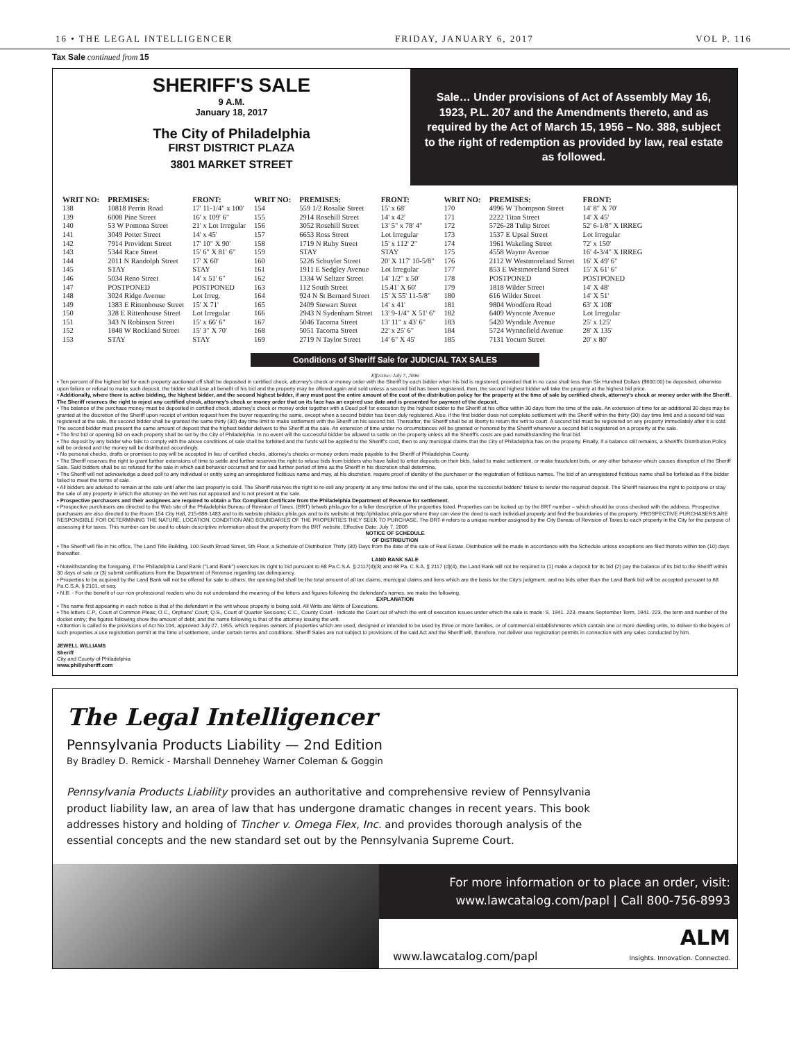16 • THE LEGAL INTELLIGENCER FRIDAY, JANUARY 6, 2017 VOL P. 116
Tax Sale continued from 15
SHERIFF'S SALE
9 A.M.
January 18, 2017
The City of Philadelphia
FIRST DISTRICT PLAZA
3801 MARKET STREET
Sale… Under provisions of Act of Assembly May 16, 1923, P.L. 207 and the Amendments thereto, and as required by the Act of March 15, 1956 – No. 388, subject to the right of redemption as provided by law, real estate as followed.
| WRIT NO: | PREMISES: | FRONT: |
| --- | --- | --- |
| 138 | 10818 Perrin Road | 17' 11-1/4" x 100' |
| 139 | 6008 Pine Street | 16' x 109' 6" |
| 140 | 53 W Pomona Street | 21' x Lot Irregular |
| 141 | 3049 Potter Street | 14' x 45' |
| 142 | 7914 Provident Street | 17' 10" X 90' |
| 143 | 5344 Race Street | 15' 6" X 81' 6" |
| 144 | 2011 N Randolph Street | 17' X 60' |
| 145 | STAY | STAY |
| 146 | 5034 Reno Street | 14' x 51' 6" |
| 147 | POSTPONED | POSTPONED |
| 148 | 3024 Ridge Avenue | Lot Irreg. |
| 149 | 1383 E Rittenhouse Street | 15' X 71' |
| 150 | 328 E Rittenhouse Street | Lot Irregular |
| 151 | 343 N Robinson Street | 15' x 66' 6" |
| 152 | 1848 W Rockland Street | 15' 3" X 70' |
| 153 | STAY | STAY |
| WRIT NO: | PREMISES: | FRONT: |
| --- | --- | --- |
| 154 | 559 1/2 Rosalie Street | 15' x 68' |
| 155 | 2914 Rosehill Street | 14' x 42' |
| 156 | 3052 Rosehill Street | 13' 5" x 78' 4" |
| 157 | 6653 Ross Street | Lot Irregular |
| 158 | 1719 N Ruby Street | 15' x 112' 2" |
| 159 | STAY | STAY |
| 160 | 5226 Schuyler Street | 20' X 117' 10-5/8" |
| 161 | 1911 E Sedgley Avenue | Lot Irregular |
| 162 | 1334 W Seltzer Street | 14' 1/2" x 50' |
| 163 | 112 South Street | 15.41' X 60' |
| 164 | 924 N St Bernard Street | 15' X 55' 11-5/8" |
| 165 | 2409 Stewart Street | 14' x 41' |
| 166 | 2943 N Sydenham Street | 13' 9-1/4" X 51' 6" |
| 167 | 5046 Tacoma Street | 13' 11" x 43' 6" |
| 168 | 5051 Tacoma Street | 22' x 25' 6" |
| 169 | 2719 N Taylor Street | 14' 6" X 45' |
| WRIT NO: | PREMISES: | FRONT: |
| --- | --- | --- |
| 170 | 4996 W Thompson Street | 14' 8" X 70' |
| 171 | 2222 Titan Street | 14' X 45' |
| 172 | 5726-28 Tulip Street | 52' 6-1/8" X IRREG |
| 173 | 1537 E Upsal Street | Lot Irregular |
| 174 | 1961 Wakeling Street | 72' x 150' |
| 175 | 4558 Wayne Avenue | 16' 4-3/4" X IRREG |
| 176 | 2112 W Westmoreland Street | 16' X 49' 6" |
| 177 | 853 E Westmoreland Street | 15' X 61' 6" |
| 178 | POSTPONED | POSTPONED |
| 179 | 1818 Wilder Street | 14' X 48' |
| 180 | 616 Wilder Street | 14' X 51' |
| 181 | 9804 Woodfern Road | 63' X 108' |
| 182 | 6409 Wyncote Avenue | Lot Irregular |
| 183 | 5420 Wyndale Avenue | 25' x 125' |
| 184 | 5724 Wynnefield Avenue | 28' X 135' |
| 185 | 7131 Yocum Street | 20' x 80' |
Conditions of Sheriff Sale for JUDICIAL TAX SALES
Effective: July 7, 2006
• Ten percent of the highest bid for each property auctioned off shall be deposited in certified check, attorney's check or money order with the Sheriff by each bidder when his bid is registered, provided that in no case shall less than Six Hundred Dollars ($600.00) be deposited, otherwise upon failure or refusal to make such deposit, the bidder shall lose all benefit of his bid and the property may be offered again and sold unless a second bid has been registered, then, the second highest bidder will take the property at the highest bid price.
• Additionally, where there is active bidding, the highest bidder, and the second highest bidder, if any must post the entire amount of the cost of the distribution policy for the property at the time of sale by certified check, attorney's check or money order with the Sheriff. The Sheriff reserves the right to reject any certified check, attorney's check or money order that on its face has an expired use date and is presented for payment of the deposit.
• The balance of the purchase money must be deposited in certified check, attorney's check or money order together with a Deed poll for execution by the highest bidder to the Sheriff at his office within 30 days from the time of the sale. An extension of time for an additional 30 days may be granted at the discretion of the Sheriff upon receipt of written request from the buyer requesting the same, except when a second bidder has been duly registered. Also, if the first bidder does not complete settlement with the Sheriff within the thirty (30) day time limit and a second bid was registered at the sale, the second bidder shall be granted the same thirty (30) day time limit to make settlement with the Sheriff on his second bid. Thereafter, the Sheriff shall be at liberty to return the writ to court. A second bid must be registered on any property immediately after it is sold. The second bidder must present the same amount of deposit that the highest bidder delivers to the Sheriff at the sale. An extension of time under no circumstances will be granted or honored by the Sheriff whenever a second bid is registered on a property at the sale.
• The first bid or opening bid on each property shall be set by the City of Philadelphia. In no event will the successful bidder be allowed to settle on the property unless all the Sheriff's costs are paid notwithstanding the final bid.
• The deposit by any bidder who fails to comply with the above conditions of sale shall be forfeited and the funds will be applied to the Sheriff's cost, then to any municipal claims that the City of Philadelphia has on the property. Finally, if a balance still remains, a Sheriff's Distribution Policy will be ordered and the money will be distributed accordingly.
• No personal checks, drafts or promises to pay will be accepted in lieu of certified checks, attorney's checks or money orders made payable to the Sheriff of Philadelphia County.
• The Sheriff reserves the right to grant further extensions of time to settle and further reserves the right to refuse bids from bidders who have failed to enter deposits on their bids, failed to make settlement, or make fraudulent bids, or any other behavior which causes disruption of the Sheriff Sale. Said bidders shall be so refused for the sale in which said behavior occurred and for said further period of time as the Sheriff in his discretion shall determine.
• The Sheriff will not acknowledge a deed poll to any individual or entity using an unregistered fictitious name and may, at his discretion, require proof of identity of the purchaser or the registration of fictitious names. The bid of an unregistered fictitious name shall be forfeited as if the bidder failed to meet the terms of sale.
• All bidders are advised to remain at the sale until after the last property is sold. The Sheriff reserves the right to re-sell any property at any time before the end of the sale, upon the successful bidders' failure to tender the required deposit. The Sheriff reserves the right to postpone or stay the sale of any property in which the attorney on the writ has not appeared and is not present at the sale.
• Prospective purchasers and their assignees are required to obtain a Tax Compliant Certificate from the Philadelphia Department of Revenue for settlement.
• Prospective purchasers are directed to the Web site of the Philadelphia Bureau of Revision of Taxes, (BRT) brtweb.phila.gov for a fuller description of the properties listed. Properties can be looked up by the BRT number – which should be cross checked with the address. Prospective purchasers are also directed to the Room 154 City Hall, 215-686-1483 and to its website philadox.phila.gov and to its website at http://philadox.phila.gov where they can view the deed to each individual property and find the boundaries of the property. PROSPECTIVE PURCHASERS ARE RESPONSIBLE FOR DETERMINING THE NATURE, LOCATION, CONDITION AND BOUNDARIES OF THE PROPERTIES THEY SEEK TO PURCHASE. The BRT # refers to a unique number assigned by the City Bureau of Revision of Taxes to each property in the City for the purpose of assessing it for taxes. This number can be used to obtain descriptive information about the property from the BRT website. Effective Date: July 7, 2006
NOTICE OF SCHEDULE
OF DISTRIBUTION
• The Sheriff will file in his office, The Land Title Building, 100 South Broad Street, 5th Floor, a Schedule of Distribution Thirty (30) Days from the date of the sale of Real Estate. Distribution will be made in accordance with the Schedule unless exceptions are filed thereto within ten (10) days thereafter.
LAND BANK SALE
• Notwithstanding the foregoing, if the Philadelphia Land Bank ("Land Bank") exercises its right to bid pursuant to 68 Pa.C.S.A. § 2117(d)(3) and 68 Pa. C.S.A. § 2117 (d)(4), the Land Bank will not be required to (1) make a deposit for its bid (2) pay the balance of its bid to the Sheriff within 30 days of sale or (3) submit certifications from the Department of Revenue regarding tax delinquency.
• Properties to be acquired by the Land Bank will not be offered for sale to others; the opening bid shall be the total amount of all tax claims, municipal claims and liens which are the basis for the City's judgment, and no bids other than the Land Bank bid will be accepted pursuant to 68 Pa.C.S.A. § 2101, et seq.
• N.B. - For the benefit of our non-professional readers who do not understand the meaning of the letters and figures following the defendant's names, we make the following.
EXPLANATION
• The name first appearing in each notice is that of the defendant in the writ whose property is being sold. All Writs are Writs of Executions.
• The letters C.P., Court of Common Pleas; O.C., Orphans' Court; Q.S., Court of Quarter Sessions; C.C., County Court - indicate the Court out of which the writ of execution issues under which the sale is made: S. 1941. 223. means September Term, 1941. 223, the term and number of the docket entry; the figures following show the amount of debt; and the name following is that of the attorney issuing the writ.
• Attention is called to the provisions of Act No.104, approved July 27, 1955, which requires owners of properties which are used, designed or intended to be used by three or more families, or of commercial establishments which contain one or more dwelling units, to deliver to the buyers of such properties a use registration permit at the time of settlement, under certain terms and conditions. Sheriff Sales are not subject to provisions of the said Act and the Sheriff will, therefore, not deliver use registration permits in connection with any sales conducted by him.
JEWELL WILLIAMS
Sheriff
City and County of Philadelphia
www.phillysheriff.com
The Legal Intelligencer
Pennsylvania Products Liability — 2nd Edition
By Bradley D. Remick - Marshall Dennehey Warner Coleman & Goggin
Pennsylvania Products Liability provides an authoritative and comprehensive review of Pennsylvania product liability law, an area of law that has undergone dramatic changes in recent years. This book addresses history and holding of Tincher v. Omega Flex, Inc. and provides thorough analysis of the essential concepts and the new standard set out by the Pennsylvania Supreme Court.
For more information or to place an order, visit:
www.lawcatalog.com/papl | Call 800-756-8993
www.lawcatalog.com/papl ALM
Insights. Innovation. Connected.